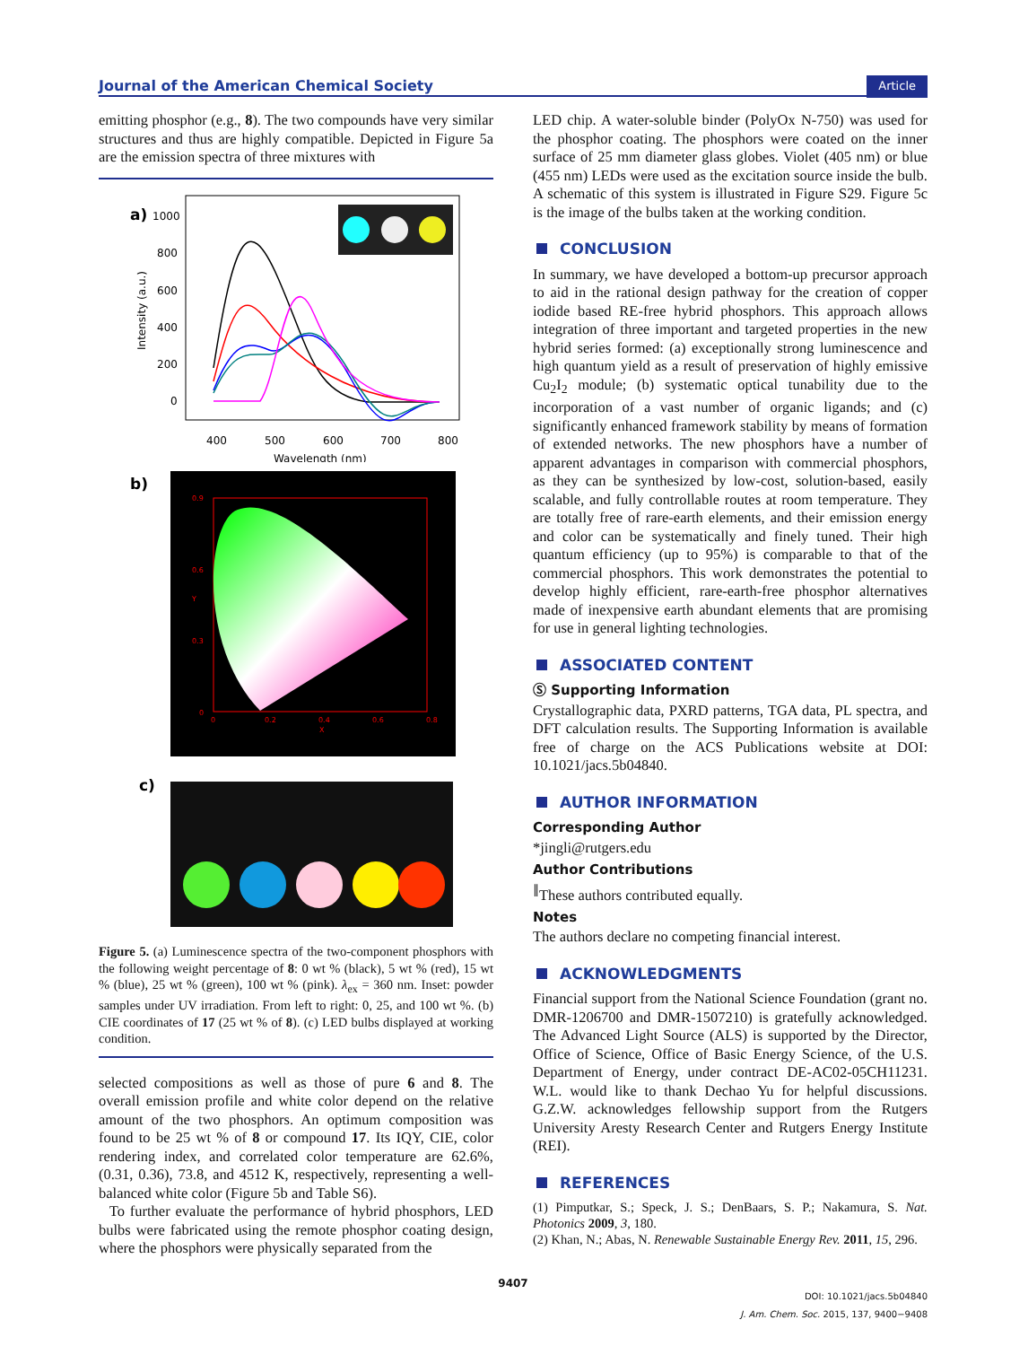Journal of the American Chemical Society Article
emitting phosphor (e.g., 8). The two compounds have very similar structures and thus are highly compatible. Depicted in Figure 5a are the emission spectra of three mixtures with
a)
1000
800
600
400
200
0
400
500
600
700
800
Wavelength (nm)
Intensity (a.u.)
b)
0.9
0.6
0.3
0
0
0.2
0.4
0.6
0.8
X
Y
c)
Figure 5. (a) Luminescence spectra of the two-component phosphors with the following weight percentage of 8: 0 wt % (black), 5 wt % (red), 15 wt % (blue), 25 wt % (green), 100 wt % (pink). λ<sub>ex</sub> = 360 nm. Inset: powder samples under UV irradiation. From left to right: 0, 25, and 100 wt %. (b) CIE coordinates of 17 (25 wt % of 8). (c) LED bulbs displayed at working condition.
selected compositions as well as those of pure 6 and 8. The overall emission profile and white color depend on the relative amount of the two phosphors. An optimum composition was found to be 25 wt % of 8 or compound 17. Its IQY, CIE, color rendering index, and correlated color temperature are 62.6%, (0.31, 0.36), 73.8, and 4512 K, respectively, representing a well-balanced white color (Figure 5b and Table S6).
To further evaluate the performance of hybrid phosphors, LED bulbs were fabricated using the remote phosphor coating design, where the phosphors were physically separated from the
LED chip. A water-soluble binder (PolyOx N-750) was used for the phosphor coating. The phosphors were coated on the inner surface of 25 mm diameter glass globes. Violet (405 nm) or blue (455 nm) LEDs were used as the excitation source inside the bulb. A schematic of this system is illustrated in Figure S29. Figure 5c is the image of the bulbs taken at the working condition.
CONCLUSION
In summary, we have developed a bottom-up precursor approach to aid in the rational design pathway for the creation of copper iodide based RE-free hybrid phosphors. This approach allows integration of three important and targeted properties in the new hybrid series formed: (a) exceptionally strong luminescence and high quantum yield as a result of preservation of highly emissive Cu<sub>2</sub>I<sub>2</sub> module; (b) systematic optical tunability due to the incorporation of a vast number of organic ligands; and (c) significantly enhanced framework stability by means of formation of extended networks. The new phosphors have a number of apparent advantages in comparison with commercial phosphors, as they can be synthesized by low-cost, solution-based, easily scalable, and fully controllable routes at room temperature. They are totally free of rare-earth elements, and their emission energy and color can be systematically and finely tuned. Their high quantum efficiency (up to 95%) is comparable to that of the commercial phosphors. This work demonstrates the potential to develop highly efficient, rare-earth-free phosphor alternatives made of inexpensive earth abundant elements that are promising for use in general lighting technologies.
ASSOCIATED CONTENT
Ⓢ Supporting Information
Crystallographic data, PXRD patterns, TGA data, PL spectra, and DFT calculation results. The Supporting Information is available free of charge on the ACS Publications website at DOI: 10.1021/jacs.5b04840.
AUTHOR INFORMATION
Corresponding Author
*jingli@rutgers.edu
Author Contributions
<sup>∥</sup>These authors contributed equally.
Notes
The authors declare no competing financial interest.
ACKNOWLEDGMENTS
Financial support from the National Science Foundation (grant no. DMR-1206700 and DMR-1507210) is gratefully acknowledged. The Advanced Light Source (ALS) is supported by the Director, Office of Science, Office of Basic Energy Science, of the U.S. Department of Energy, under contract DE-AC02-05CH11231. W.L. would like to thank Dechao Yu for helpful discussions. G.Z.W. acknowledges fellowship support from the Rutgers University Aresty Research Center and Rutgers Energy Institute (REI).
REFERENCES
(1) Pimputkar, S.; Speck, J. S.; DenBaars, S. P.; Nakamura, S. Nat. Photonics 2009, 3, 180.
(2) Khan, N.; Abas, N. Renewable Sustainable Energy Rev. 2011, 15, 296.
9407
DOI: 10.1021/jacs.5b04840
J. Am. Chem. Soc. 2015, 137, 9400−9408